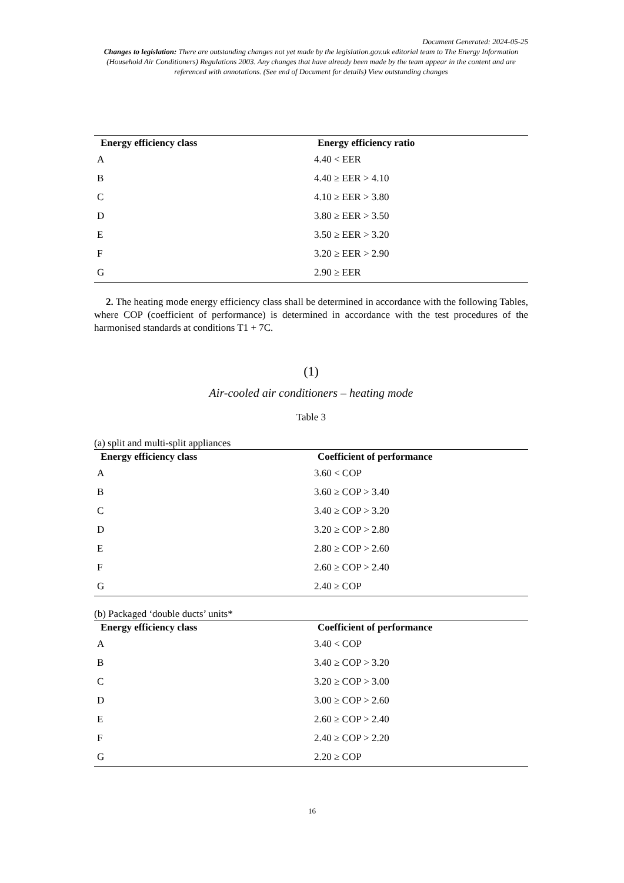Document Generated: 2024-05-25
Changes to legislation: There are outstanding changes not yet made by the legislation.gov.uk editorial team to The Energy Information (Household Air Conditioners) Regulations 2003. Any changes that have already been made by the team appear in the content and are referenced with annotations. (See end of Document for details) View outstanding changes
| Energy efficiency class | Energy efficiency ratio |
| --- | --- |
| A | 4.40 < EER |
| B | 4.40 ≥ EER > 4.10 |
| C | 4.10 ≥ EER > 3.80 |
| D | 3.80 ≥ EER > 3.50 |
| E | 3.50 ≥ EER > 3.20 |
| F | 3.20 ≥ EER > 2.90 |
| G | 2.90 ≥ EER |
2. The heating mode energy efficiency class shall be determined in accordance with the following Tables, where COP (coefficient of performance) is determined in accordance with the test procedures of the harmonised standards at conditions T1 + 7C.
(1)
Air-cooled air conditioners – heating mode
Table 3
(a) split and multi-split appliances
| Energy efficiency class | Coefficient of performance |
| --- | --- |
| A | 3.60 < COP |
| B | 3.60 ≥ COP > 3.40 |
| C | 3.40 ≥ COP > 3.20 |
| D | 3.20 ≥ COP > 2.80 |
| E | 2.80 ≥ COP > 2.60 |
| F | 2.60 ≥ COP > 2.40 |
| G | 2.40 ≥ COP |
(b) Packaged ‘double ducts’ units*
| Energy efficiency class | Coefficient of performance |
| --- | --- |
| A | 3.40 < COP |
| B | 3.40 ≥ COP > 3.20 |
| C | 3.20 ≥ COP > 3.00 |
| D | 3.00 ≥ COP > 2.60 |
| E | 2.60 ≥ COP > 2.40 |
| F | 2.40 ≥ COP > 2.20 |
| G | 2.20 ≥ COP |
16